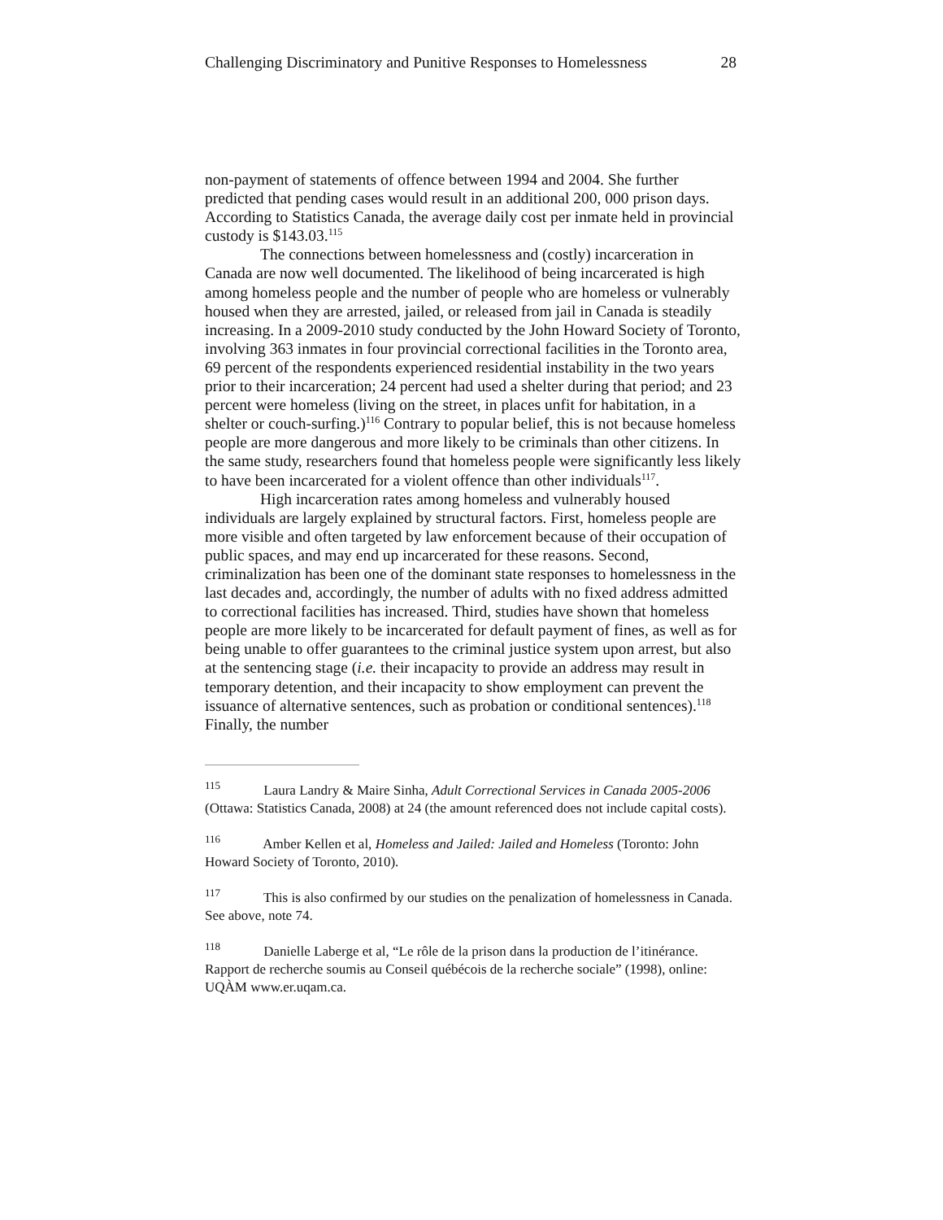Challenging Discriminatory and Punitive Responses to Homelessness 28
non-payment of statements of offence between 1994 and 2004. She further predicted that pending cases would result in an additional 200, 000 prison days. According to Statistics Canada, the average daily cost per inmate held in provincial custody is $143.03.<sup>115</sup>
The connections between homelessness and (costly) incarceration in Canada are now well documented. The likelihood of being incarcerated is high among homeless people and the number of people who are homeless or vulnerably housed when they are arrested, jailed, or released from jail in Canada is steadily increasing. In a 2009-2010 study conducted by the John Howard Society of Toronto, involving 363 inmates in four provincial correctional facilities in the Toronto area, 69 percent of the respondents experienced residential instability in the two years prior to their incarceration; 24 percent had used a shelter during that period; and 23 percent were homeless (living on the street, in places unfit for habitation, in a shelter or couch-surfing.)<sup>116</sup> Contrary to popular belief, this is not because homeless people are more dangerous and more likely to be criminals than other citizens. In the same study, researchers found that homeless people were significantly less likely to have been incarcerated for a violent offence than other individuals<sup>117</sup>.
High incarceration rates among homeless and vulnerably housed individuals are largely explained by structural factors. First, homeless people are more visible and often targeted by law enforcement because of their occupation of public spaces, and may end up incarcerated for these reasons. Second, criminalization has been one of the dominant state responses to homelessness in the last decades and, accordingly, the number of adults with no fixed address admitted to correctional facilities has increased. Third, studies have shown that homeless people are more likely to be incarcerated for default payment of fines, as well as for being unable to offer guarantees to the criminal justice system upon arrest, but also at the sentencing stage (i.e. their incapacity to provide an address may result in temporary detention, and their incapacity to show employment can prevent the issuance of alternative sentences, such as probation or conditional sentences).<sup>118</sup> Finally, the number
115 Laura Landry & Maire Sinha, Adult Correctional Services in Canada 2005-2006 (Ottawa: Statistics Canada, 2008) at 24 (the amount referenced does not include capital costs).
116 Amber Kellen et al, Homeless and Jailed: Jailed and Homeless (Toronto: John Howard Society of Toronto, 2010).
117 This is also confirmed by our studies on the penalization of homelessness in Canada. See above, note 74.
118 Danielle Laberge et al, “Le rôle de la prison dans la production de l’itinérance. Rapport de recherche soumis au Conseil québécois de la recherche sociale” (1998), online: UQÀM www.er.uqam.ca.